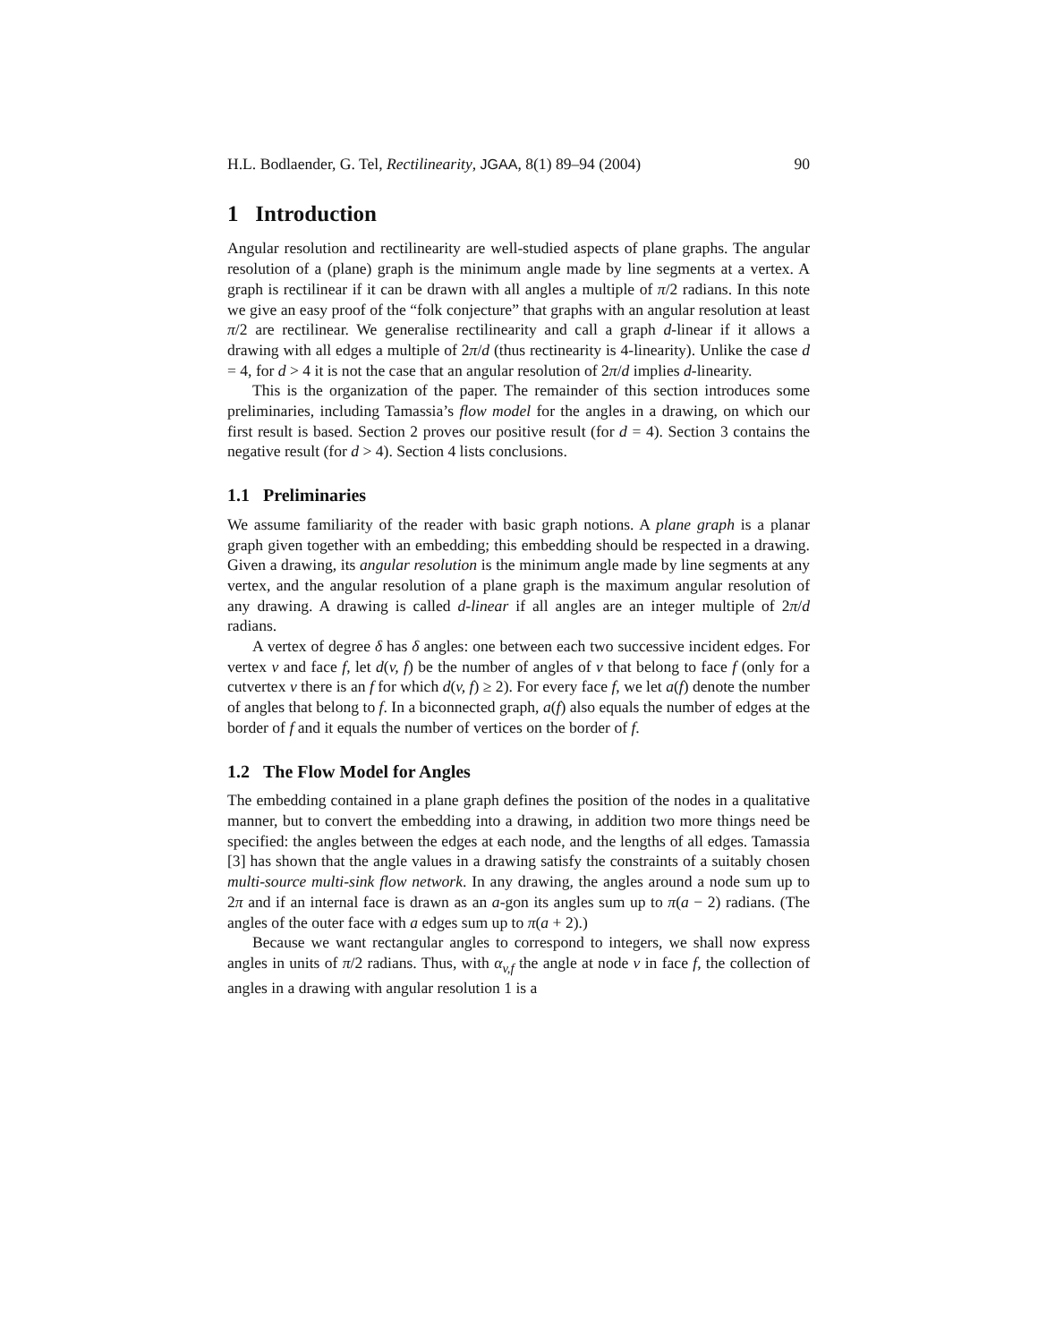H.L. Bodlaender, G. Tel, Rectilinearity, JGAA, 8(1) 89–94 (2004) 90
1 Introduction
Angular resolution and rectilinearity are well-studied aspects of plane graphs. The angular resolution of a (plane) graph is the minimum angle made by line segments at a vertex. A graph is rectilinear if it can be drawn with all angles a multiple of π/2 radians. In this note we give an easy proof of the “folk conjecture” that graphs with an angular resolution at least π/2 are rectilinear. We generalise rectilinearity and call a graph d-linear if it allows a drawing with all edges a multiple of 2π/d (thus rectinearity is 4-linearity). Unlike the case d = 4, for d > 4 it is not the case that an angular resolution of 2π/d implies d-linearity.
This is the organization of the paper. The remainder of this section introduces some preliminaries, including Tamassia’s flow model for the angles in a drawing, on which our first result is based. Section 2 proves our positive result (for d = 4). Section 3 contains the negative result (for d > 4). Section 4 lists conclusions.
1.1 Preliminaries
We assume familiarity of the reader with basic graph notions. A plane graph is a planar graph given together with an embedding; this embedding should be respected in a drawing. Given a drawing, its angular resolution is the minimum angle made by line segments at any vertex, and the angular resolution of a plane graph is the maximum angular resolution of any drawing. A drawing is called d-linear if all angles are an integer multiple of 2π/d radians.
A vertex of degree δ has δ angles: one between each two successive incident edges. For vertex v and face f, let d(v, f) be the number of angles of v that belong to face f (only for a cutvertex v there is an f for which d(v, f) ≥ 2). For every face f, we let a(f) denote the number of angles that belong to f. In a biconnected graph, a(f) also equals the number of edges at the border of f and it equals the number of vertices on the border of f.
1.2 The Flow Model for Angles
The embedding contained in a plane graph defines the position of the nodes in a qualitative manner, but to convert the embedding into a drawing, in addition two more things need be specified: the angles between the edges at each node, and the lengths of all edges. Tamassia [3] has shown that the angle values in a drawing satisfy the constraints of a suitably chosen multi-source multi-sink flow network. In any drawing, the angles around a node sum up to 2π and if an internal face is drawn as an a-gon its angles sum up to π(a − 2) radians. (The angles of the outer face with a edges sum up to π(a + 2).)
Because we want rectangular angles to correspond to integers, we shall now express angles in units of π/2 radians. Thus, with α<sub>v,f</sub> the angle at node v in face f, the collection of angles in a drawing with angular resolution 1 is a